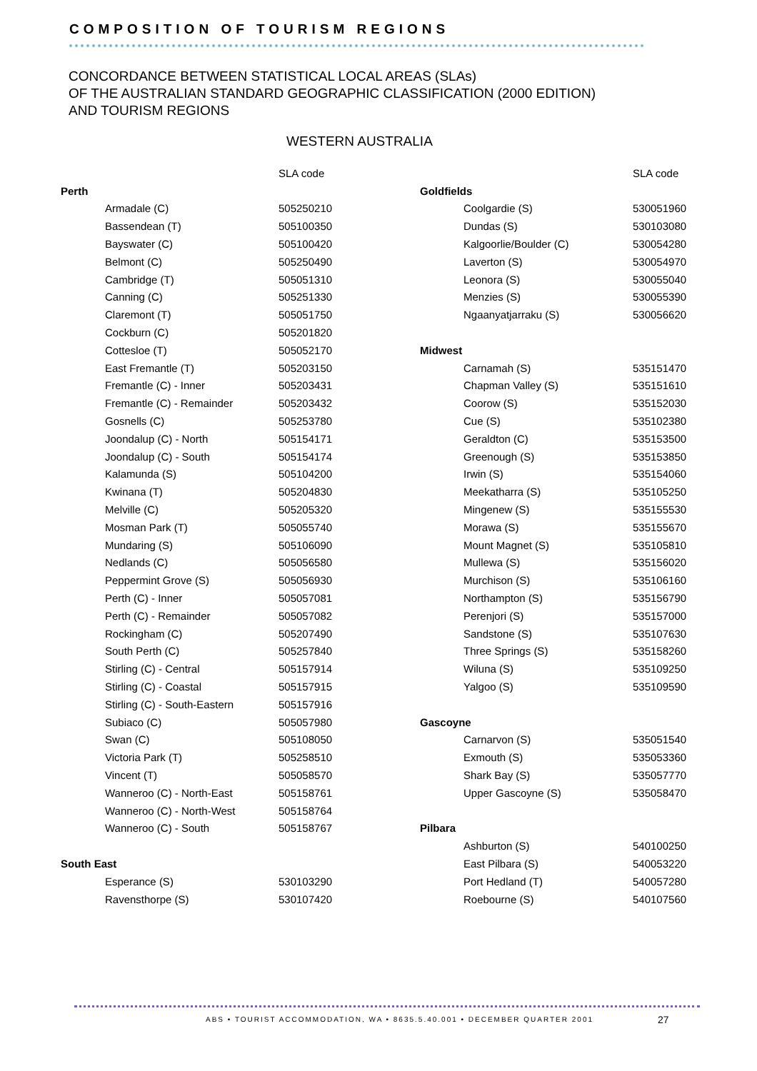COMPOSITION OF TOURISM REGIONS
CONCORDANCE BETWEEN STATISTICAL LOCAL AREAS (SLAs)
OF THE AUSTRALIAN STANDARD GEOGRAPHIC CLASSIFICATION (2000 EDITION)
AND TOURISM REGIONS
WESTERN AUSTRALIA
| | | SLA code |
| --- | --- | --- |
| Perth | | |
| | Armadale (C) | 505250210 |
| | Bassendean (T) | 505100350 |
| | Bayswater (C) | 505100420 |
| | Belmont (C) | 505250490 |
| | Cambridge (T) | 505051310 |
| | Canning (C) | 505251330 |
| | Claremont (T) | 505051750 |
| | Cockburn (C) | 505201820 |
| | Cottesloe (T) | 505052170 |
| | East Fremantle (T) | 505203150 |
| | Fremantle (C) - Inner | 505203431 |
| | Fremantle (C) - Remainder | 505203432 |
| | Gosnells (C) | 505253780 |
| | Joondalup (C) - North | 505154171 |
| | Joondalup (C) - South | 505154174 |
| | Kalamunda (S) | 505104200 |
| | Kwinana (T) | 505204830 |
| | Melville (C) | 505205320 |
| | Mosman Park (T) | 505055740 |
| | Mundaring (S) | 505106090 |
| | Nedlands (C) | 505056580 |
| | Peppermint Grove (S) | 505056930 |
| | Perth (C) - Inner | 505057081 |
| | Perth (C) - Remainder | 505057082 |
| | Rockingham (C) | 505207490 |
| | South Perth (C) | 505257840 |
| | Stirling (C) - Central | 505157914 |
| | Stirling (C) - Coastal | 505157915 |
| | Stirling (C) - South-Eastern | 505157916 |
| | Subiaco (C) | 505057980 |
| | Swan (C) | 505108050 |
| | Victoria Park (T) | 505258510 |
| | Vincent (T) | 505058570 |
| | Wanneroo (C) - North-East | 505158761 |
| | Wanneroo (C) - North-West | 505158764 |
| | Wanneroo (C) - South | 505158767 |
| South East | | |
| | Esperance (S) | 530103290 |
| | Ravensthorpe (S) | 530107420 |
| | | SLA code |
| --- | --- | --- |
| Goldfields | | |
| | Coolgardie (S) | 530051960 |
| | Dundas (S) | 530103080 |
| | Kalgoorlie/Boulder (C) | 530054280 |
| | Laverton (S) | 530054970 |
| | Leonora (S) | 530055040 |
| | Menzies (S) | 530055390 |
| | Ngaanyatjarraku (S) | 530056620 |
| Midwest | | |
| | Carnamah (S) | 535151470 |
| | Chapman Valley (S) | 535151610 |
| | Coorow (S) | 535152030 |
| | Cue (S) | 535102380 |
| | Geraldton (C) | 535153500 |
| | Greenough (S) | 535153850 |
| | Irwin (S) | 535154060 |
| | Meekatharra (S) | 535105250 |
| | Mingenew (S) | 535155530 |
| | Morawa (S) | 535155670 |
| | Mount Magnet (S) | 535105810 |
| | Mullewa (S) | 535156020 |
| | Murchison (S) | 535106160 |
| | Northampton (S) | 535156790 |
| | Perenjori (S) | 535157000 |
| | Sandstone (S) | 535107630 |
| | Three Springs (S) | 535158260 |
| | Wiluna (S) | 535109250 |
| | Yalgoo (S) | 535109590 |
| Gascoyne | | |
| | Carnarvon (S) | 535051540 |
| | Exmouth (S) | 535053360 |
| | Shark Bay (S) | 535057770 |
| | Upper Gascoyne (S) | 535058470 |
| Pilbara | | |
| | Ashburton (S) | 540100250 |
| | East Pilbara (S) | 540053220 |
| | Port Hedland (T) | 540057280 |
| | Roebourne (S) | 540107560 |
ABS • TOURIST ACCOMMODATION, WA • 8635.5.40.001 • DECEMBER QUARTER 2001
27